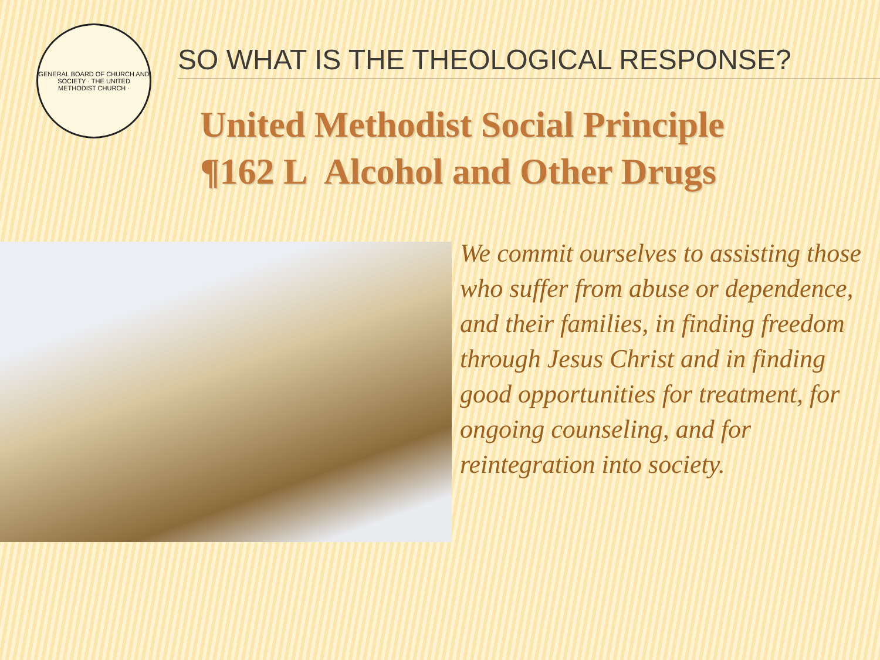GENERAL BOARD OF CHURCH AND SOCIETY · THE UNITED METHODIST CHURCH ·
SO WHAT IS THE THEOLOGICAL RESPONSE?
United Methodist Social Principle
¶162 L Alcohol and Other Drugs
We commit ourselves to assisting those who suffer from abuse or dependence, and their families, in finding freedom through Jesus Christ and in finding good opportunities for treatment, for ongoing counseling, and for reintegration into society.